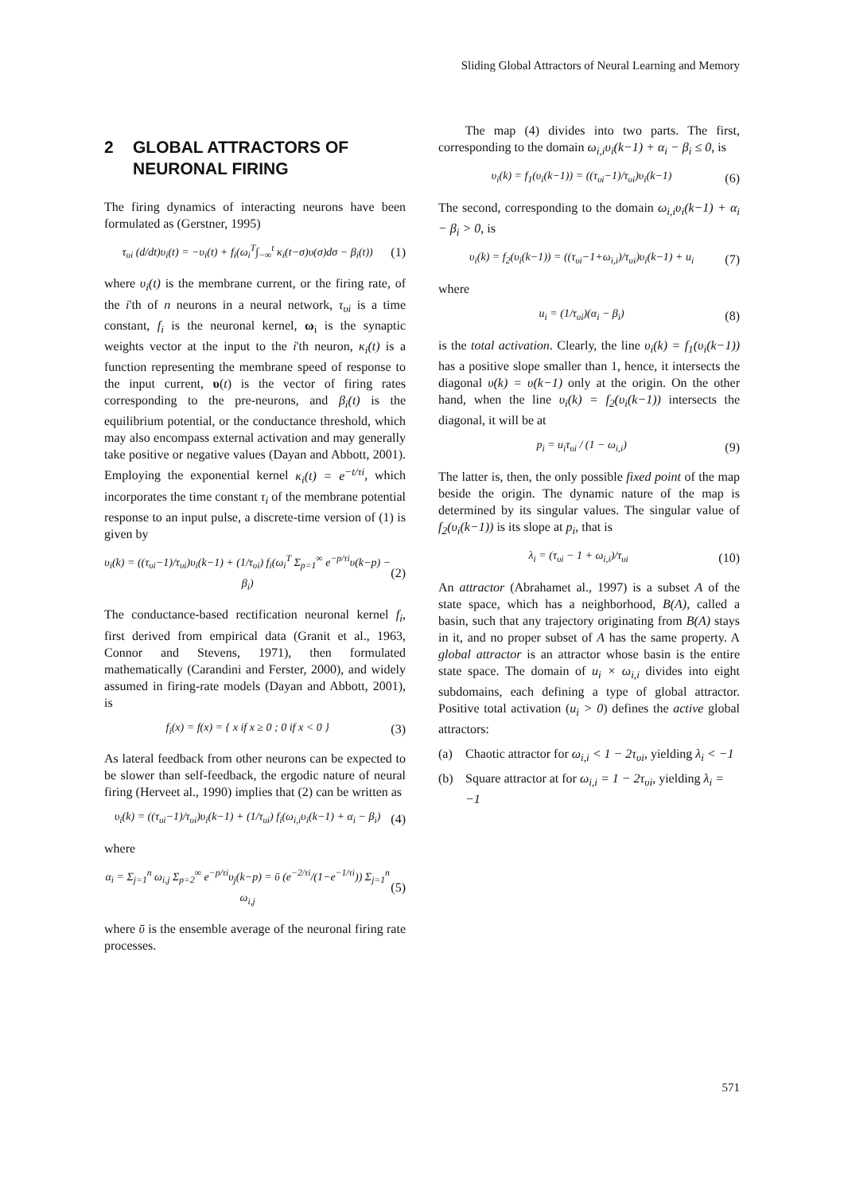Sliding Global Attractors of Neural Learning and Memory
2 GLOBAL ATTRACTORS OF NEURONAL FIRING
The firing dynamics of interacting neurons have been formulated as (Gerstner, 1995)
τ<sub>υi</sub> (d/dt)υ<sub>i</sub>(t) = −υ<sub>i</sub>(t) + f<sub>i</sub>(ω<sub>i</sub><sup>T</sup>∫<sub>−∞</sub><sup>t</sup> κ<sub>i</sub>(t−σ)υ(σ)dσ − β<sub>i</sub>(t)) (1)
where υ<sub>i</sub>(t) is the membrane current, or the firing rate, of the i'th of n neurons in a neural network, τ<sub>υi</sub> is a time constant, f<sub>i</sub> is the neuronal kernel, ω<sub>i</sub> is the synaptic weights vector at the input to the i'th neuron, κ<sub>i</sub>(t) is a function representing the membrane speed of response to the input current, υ(t) is the vector of firing rates corresponding to the pre-neurons, and β<sub>i</sub>(t) is the equilibrium potential, or the conductance threshold, which may also encompass external activation and may generally take positive or negative values (Dayan and Abbott, 2001). Employing the exponential kernel κ<sub>i</sub>(t) = e<sup>−t/τi</sup>, which incorporates the time constant τ<sub>i</sub> of the membrane potential response to an input pulse, a discrete-time version of (1) is given by
υ<sub>i</sub>(k) = ((τ<sub>υi</sub>−1)/τ<sub>υi</sub>)υ<sub>i</sub>(k−1) + (1/τ<sub>υi</sub>) f<sub>i</sub>(ω<sub>i</sub><sup>T</sup> Σ<sub>p=1</sub><sup>∞</sup> e<sup>−p/τi</sup>υ(k−p) − β<sub>i</sub>) (2)
The conductance-based rectification neuronal kernel f<sub>i</sub>, first derived from empirical data (Granit et al., 1963, Connor and Stevens, 1971), then formulated mathematically (Carandini and Ferster, 2000), and widely assumed in firing-rate models (Dayan and Abbott, 2001), is
f<sub>i</sub>(x) = f(x) = { x if x ≥ 0 ; 0 if x < 0 } (3)
As lateral feedback from other neurons can be expected to be slower than self-feedback, the ergodic nature of neural firing (Herveet al., 1990) implies that (2) can be written as
υ<sub>i</sub>(k) = ((τ<sub>υi</sub>−1)/τ<sub>υi</sub>)υ<sub>i</sub>(k−1) + (1/τ<sub>υi</sub>) f<sub>i</sub>(ω<sub>i,i</sub>υ<sub>i</sub>(k−1) + α<sub>i</sub> − β<sub>i</sub>) (4)
where
α<sub>i</sub> = Σ<sub>j=1</sub><sup>n</sup> ω<sub>i,j</sub> Σ<sub>p=2</sub><sup>∞</sup> e<sup>−p/τi</sup>υ<sub>j</sub>(k−p) = ῡ (e<sup>−2/τi</sup>/(1−e<sup>−1/τi</sup>)) Σ<sub>j=1</sub><sup>n</sup> ω<sub>i,j</sub> (5)
where ῡ is the ensemble average of the neuronal firing rate processes.
The map (4) divides into two parts. The first, corresponding to the domain ω<sub>i,i</sub>υ<sub>i</sub>(k−1) + α<sub>i</sub> − β<sub>i</sub> ≤ 0, is
υ<sub>i</sub>(k) = f<sub>1</sub>(υ<sub>i</sub>(k−1)) = ((τ<sub>υi</sub>−1)/τ<sub>υi</sub>)υ<sub>i</sub>(k−1) (6)
The second, corresponding to the domain ω<sub>i,i</sub>υ<sub>i</sub>(k−1) + α<sub>i</sub> − β<sub>i</sub> > 0, is
υ<sub>i</sub>(k) = f<sub>2</sub>(υ<sub>i</sub>(k−1)) = ((τ<sub>υi</sub>−1+ω<sub>i,i</sub>)/τ<sub>υi</sub>)υ<sub>i</sub>(k−1) + u<sub>i</sub> (7)
where
u<sub>i</sub> = (1/τ<sub>υi</sub>)(α<sub>i</sub> − β<sub>i</sub>) (8)
is the total activation. Clearly, the line υ<sub>i</sub>(k) = f<sub>1</sub>(υ<sub>i</sub>(k−1)) has a positive slope smaller than 1, hence, it intersects the diagonal υ(k) = υ(k−1) only at the origin. On the other hand, when the line υ<sub>i</sub>(k) = f<sub>2</sub>(υ<sub>i</sub>(k−1)) intersects the diagonal, it will be at
p<sub>i</sub> = u<sub>i</sub>τ<sub>υi</sub> / (1 − ω<sub>i,i</sub>) (9)
The latter is, then, the only possible fixed point of the map beside the origin. The dynamic nature of the map is determined by its singular values. The singular value of f<sub>2</sub>(υ<sub>i</sub>(k−1)) is its slope at p<sub>i</sub>, that is
λ<sub>i</sub> = (τ<sub>υi</sub> − 1 + ω<sub>i,i</sub>)/τ<sub>υi</sub> (10)
An attractor (Abrahamet al., 1997) is a subset A of the state space, which has a neighborhood, B(A), called a basin, such that any trajectory originating from B(A) stays in it, and no proper subset of A has the same property. A global attractor is an attractor whose basin is the entire state space. The domain of u<sub>i</sub> × ω<sub>i,i</sub> divides into eight subdomains, each defining a type of global attractor. Positive total activation (u<sub>i</sub> > 0) defines the active global attractors:
(a) Chaotic attractor for ω<sub>i,i</sub> < 1 − 2τ<sub>υi</sub>, yielding λ<sub>i</sub> < −1
(b) Square attractor at for ω<sub>i,i</sub> = 1 − 2τ<sub>υi</sub>, yielding λ<sub>i</sub> = −1
571